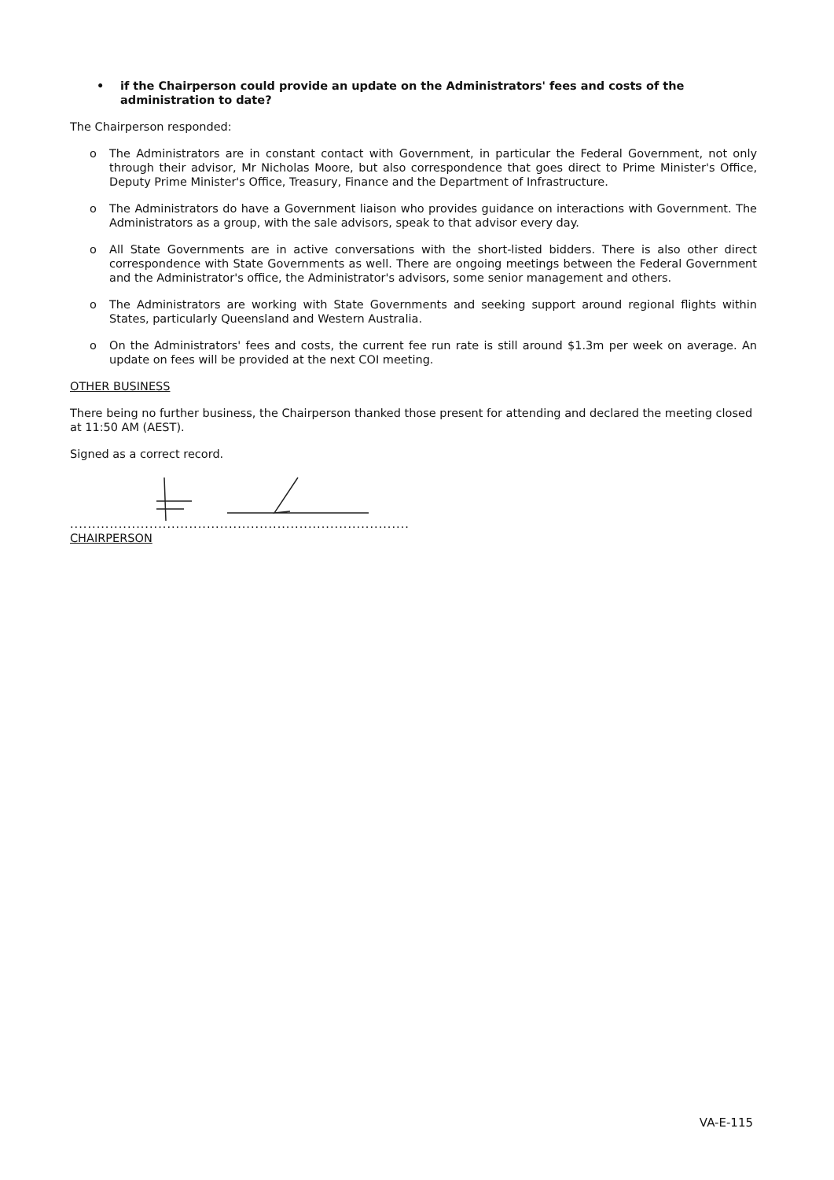• if the Chairperson could provide an update on the Administrators' fees and costs of the administration to date?
The Chairperson responded:
o The Administrators are in constant contact with Government, in particular the Federal Government, not only through their advisor, Mr Nicholas Moore, but also correspondence that goes direct to Prime Minister's Office, Deputy Prime Minister's Office, Treasury, Finance and the Department of Infrastructure.
o The Administrators do have a Government liaison who provides guidance on interactions with Government. The Administrators as a group, with the sale advisors, speak to that advisor every day.
o All State Governments are in active conversations with the short-listed bidders. There is also other direct correspondence with State Governments as well. There are ongoing meetings between the Federal Government and the Administrator's office, the Administrator's advisors, some senior management and others.
o The Administrators are working with State Governments and seeking support around regional flights within States, particularly Queensland and Western Australia.
o On the Administrators' fees and costs, the current fee run rate is still around $1.3m per week on average. An update on fees will be provided at the next COI meeting.
OTHER BUSINESS
There being no further business, the Chairperson thanked those present for attending and declared the meeting closed at 11:50 AM (AEST).
Signed as a correct record.
.............................................................................
CHAIRPERSON
VA-E-115